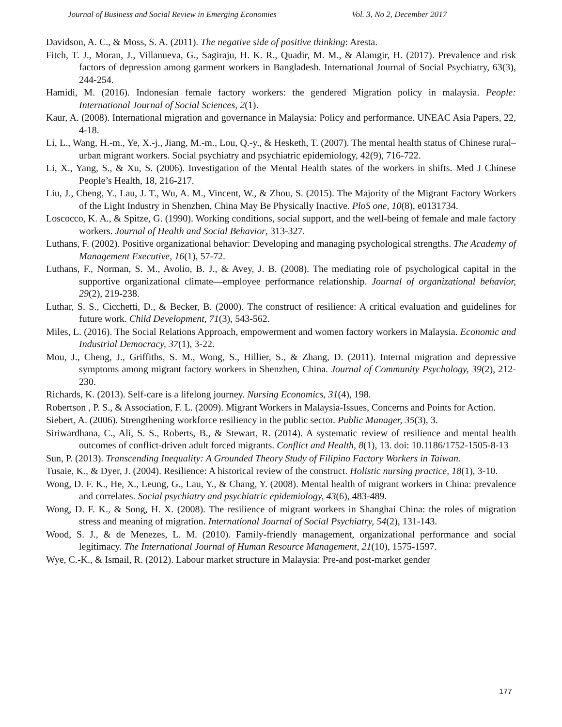Journal of Business and Social Review in Emerging Economies Vol. 3, No 2, December 2017
Davidson, A. C., & Moss, S. A. (2011). The negative side of positive thinking: Aresta.
Fitch, T. J., Moran, J., Villanueva, G., Sagiraju, H. K. R., Quadir, M. M., & Alamgir, H. (2017). Prevalence and risk factors of depression among garment workers in Bangladesh. International Journal of Social Psychiatry, 63(3), 244-254.
Hamidi, M. (2016). Indonesian female factory workers: the gendered Migration policy in malaysia. People: International Journal of Social Sciences, 2(1).
Kaur, A. (2008). International migration and governance in Malaysia: Policy and performance. UNEAC Asia Papers, 22, 4-18.
Li, L., Wang, H.-m., Ye, X.-j., Jiang, M.-m., Lou, Q.-y., & Hesketh, T. (2007). The mental health status of Chinese rural–urban migrant workers. Social psychiatry and psychiatric epidemiology, 42(9), 716-722.
Li, X., Yang, S., & Xu, S. (2006). Investigation of the Mental Health states of the workers in shifts. Med J Chinese People’s Health, 18, 216-217.
Liu, J., Cheng, Y., Lau, J. T., Wu, A. M., Vincent, W., & Zhou, S. (2015). The Majority of the Migrant Factory Workers of the Light Industry in Shenzhen, China May Be Physically Inactive. PloS one, 10(8), e0131734.
Loscocco, K. A., & Spitze, G. (1990). Working conditions, social support, and the well-being of female and male factory workers. Journal of Health and Social Behavior, 313-327.
Luthans, F. (2002). Positive organizational behavior: Developing and managing psychological strengths. The Academy of Management Executive, 16(1), 57-72.
Luthans, F., Norman, S. M., Avolio, B. J., & Avey, J. B. (2008). The mediating role of psychological capital in the supportive organizational climate—employee performance relationship. Journal of organizational behavior, 29(2), 219-238.
Luthar, S. S., Cicchetti, D., & Becker, B. (2000). The construct of resilience: A critical evaluation and guidelines for future work. Child Development, 71(3), 543-562.
Miles, L. (2016). The Social Relations Approach, empowerment and women factory workers in Malaysia. Economic and Industrial Democracy, 37(1), 3-22.
Mou, J., Cheng, J., Griffiths, S. M., Wong, S., Hillier, S., & Zhang, D. (2011). Internal migration and depressive symptoms among migrant factory workers in Shenzhen, China. Journal of Community Psychology, 39(2), 212-230.
Richards, K. (2013). Self-care is a lifelong journey. Nursing Economics, 31(4), 198.
Robertson , P. S., & Association, F. L. (2009). Migrant Workers in Malaysia-Issues, Concerns and Points for Action.
Siebert, A. (2006). Strengthening workforce resiliency in the public sector. Public Manager, 35(3), 3.
Siriwardhana, C., Ali, S. S., Roberts, B., & Stewart, R. (2014). A systematic review of resilience and mental health outcomes of conflict-driven adult forced migrants. Conflict and Health, 8(1), 13. doi: 10.1186/1752-1505-8-13
Sun, P. (2013). Transcending Inequality: A Grounded Theory Study of Filipino Factory Workers in Taiwan.
Tusaie, K., & Dyer, J. (2004). Resilience: A historical review of the construct. Holistic nursing practice, 18(1), 3-10.
Wong, D. F. K., He, X., Leung, G., Lau, Y., & Chang, Y. (2008). Mental health of migrant workers in China: prevalence and correlates. Social psychiatry and psychiatric epidemiology, 43(6), 483-489.
Wong, D. F. K., & Song, H. X. (2008). The resilience of migrant workers in Shanghai China: the roles of migration stress and meaning of migration. International Journal of Social Psychiatry, 54(2), 131-143.
Wood, S. J., & de Menezes, L. M. (2010). Family-friendly management, organizational performance and social legitimacy. The International Journal of Human Resource Management, 21(10), 1575-1597.
Wye, C.-K., & Ismail, R. (2012). Labour market structure in Malaysia: Pre-and post-market gender
177